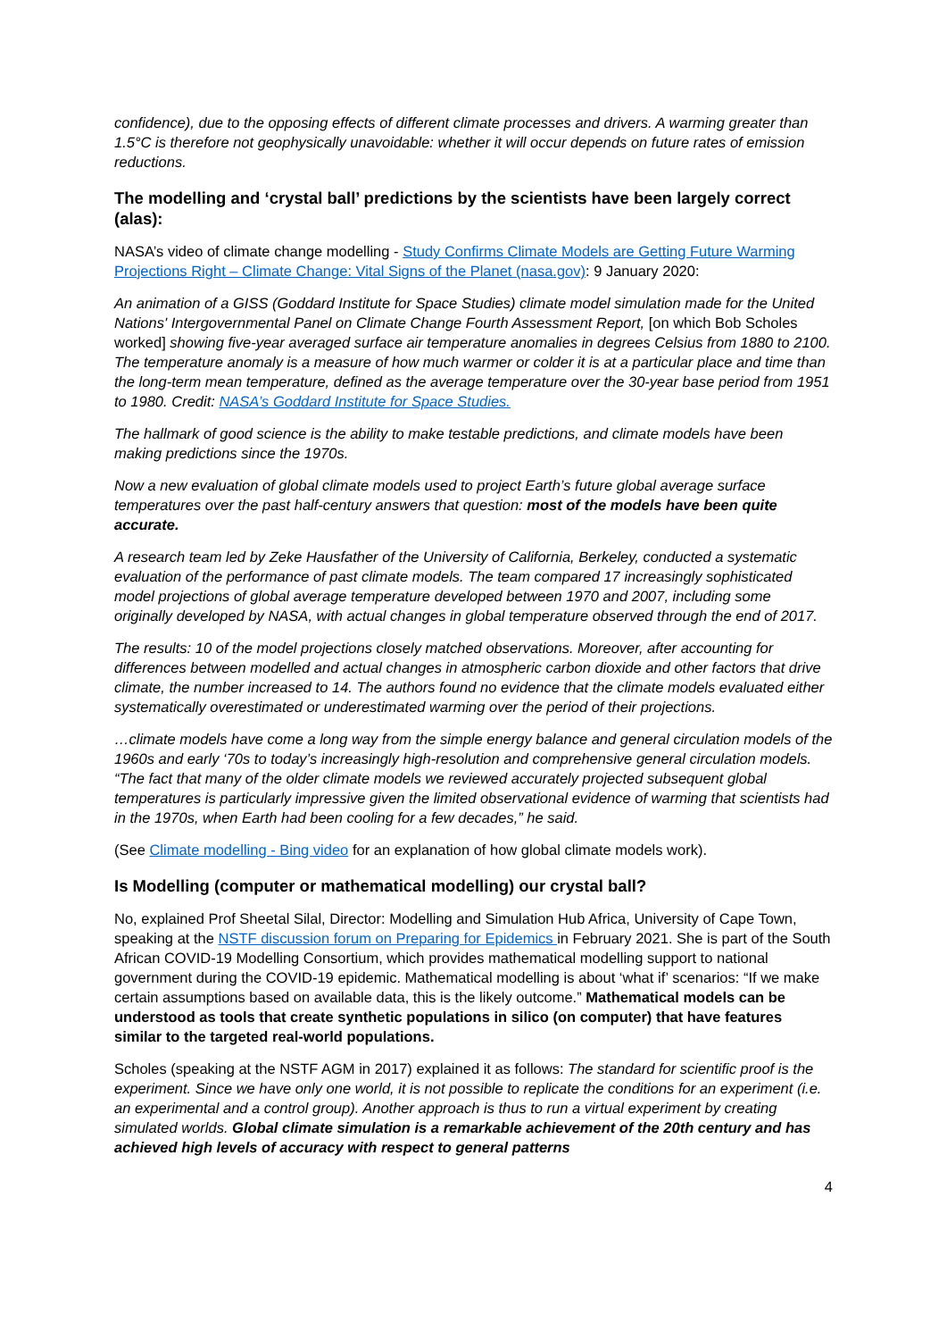confidence), due to the opposing effects of different climate processes and drivers. A warming greater than 1.5°C is therefore not geophysically unavoidable: whether it will occur depends on future rates of emission reductions.
The modelling and ‘crystal ball’ predictions by the scientists have been largely correct (alas):
NASA’s video of climate change modelling - Study Confirms Climate Models are Getting Future Warming Projections Right – Climate Change: Vital Signs of the Planet (nasa.gov): 9 January 2020:
An animation of a GISS (Goddard Institute for Space Studies) climate model simulation made for the United Nations' Intergovernmental Panel on Climate Change Fourth Assessment Report, [on which Bob Scholes worked] showing five-year averaged surface air temperature anomalies in degrees Celsius from 1880 to 2100. The temperature anomaly is a measure of how much warmer or colder it is at a particular place and time than the long-term mean temperature, defined as the average temperature over the 30-year base period from 1951 to 1980. Credit: NASA’s Goddard Institute for Space Studies.
The hallmark of good science is the ability to make testable predictions, and climate models have been making predictions since the 1970s.
Now a new evaluation of global climate models used to project Earth’s future global average surface temperatures over the past half-century answers that question: most of the models have been quite accurate.
A research team led by Zeke Hausfather of the University of California, Berkeley, conducted a systematic evaluation of the performance of past climate models. The team compared 17 increasingly sophisticated model projections of global average temperature developed between 1970 and 2007, including some originally developed by NASA, with actual changes in global temperature observed through the end of 2017.
The results: 10 of the model projections closely matched observations. Moreover, after accounting for differences between modelled and actual changes in atmospheric carbon dioxide and other factors that drive climate, the number increased to 14. The authors found no evidence that the climate models evaluated either systematically overestimated or underestimated warming over the period of their projections.
…climate models have come a long way from the simple energy balance and general circulation models of the 1960s and early ‘70s to today’s increasingly high-resolution and comprehensive general circulation models. “The fact that many of the older climate models we reviewed accurately projected subsequent global temperatures is particularly impressive given the limited observational evidence of warming that scientists had in the 1970s, when Earth had been cooling for a few decades,” he said.
(See Climate modelling - Bing video for an explanation of how global climate models work).
Is Modelling (computer or mathematical modelling) our crystal ball?
No, explained Prof Sheetal Silal, Director: Modelling and Simulation Hub Africa, University of Cape Town, speaking at the NSTF discussion forum on Preparing for Epidemics in February 2021. She is part of the South African COVID-19 Modelling Consortium, which provides mathematical modelling support to national government during the COVID-19 epidemic. Mathematical modelling is about ‘what if’ scenarios: “If we make certain assumptions based on available data, this is the likely outcome.” Mathematical models can be understood as tools that create synthetic populations in silico (on computer) that have features similar to the targeted real-world populations.
Scholes (speaking at the NSTF AGM in 2017) explained it as follows: The standard for scientific proof is the experiment. Since we have only one world, it is not possible to replicate the conditions for an experiment (i.e. an experimental and a control group). Another approach is thus to run a virtual experiment by creating simulated worlds. Global climate simulation is a remarkable achievement of the 20th century and has achieved high levels of accuracy with respect to general patterns
4